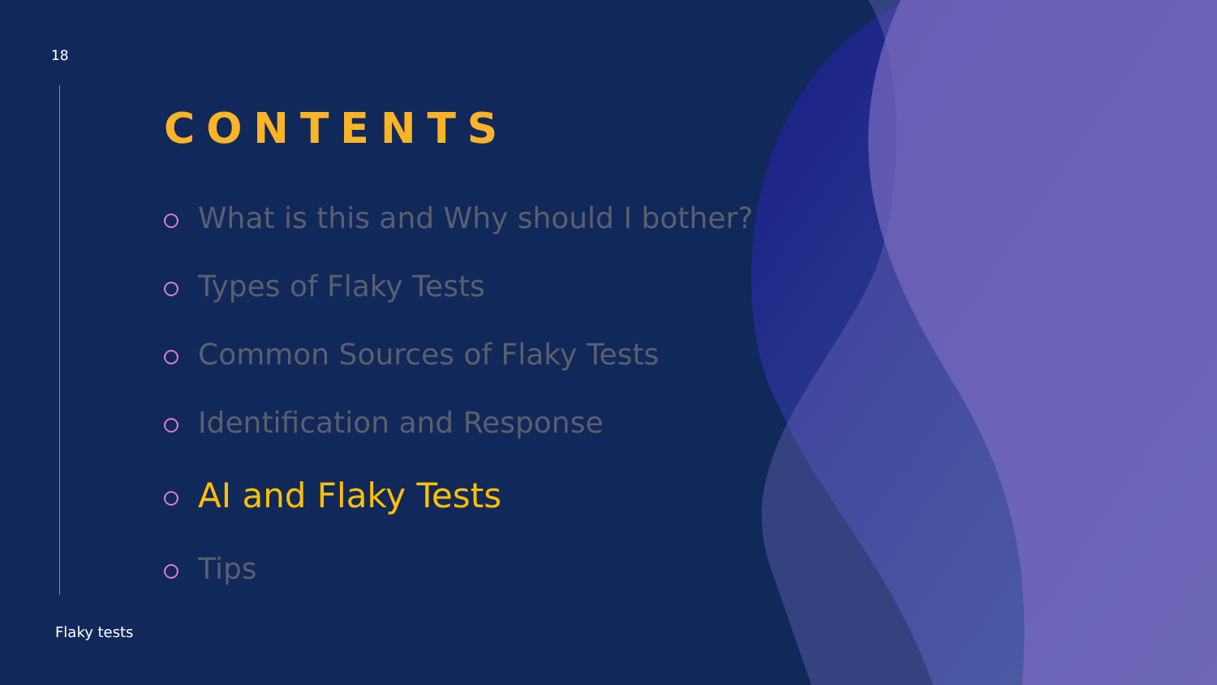18
CONTENTS
What is this and Why should I bother?
Types of Flaky Tests
Common Sources of Flaky Tests
Identification and Response
AI and Flaky Tests
Tips
Flaky tests